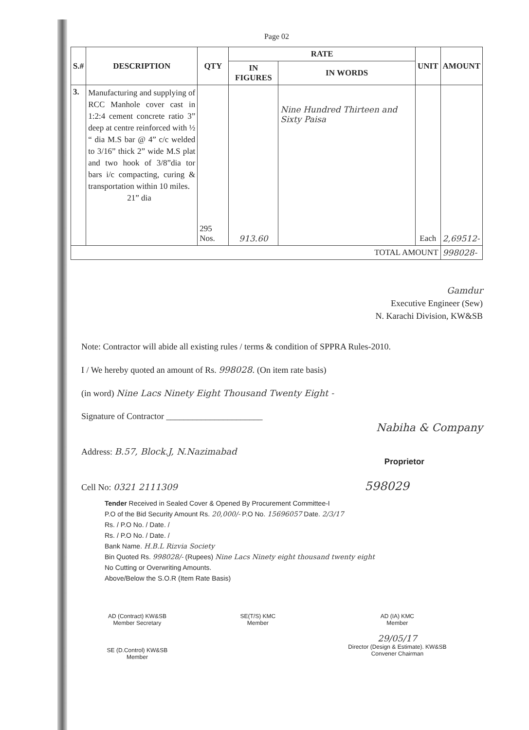Page 02
| S.# | DESCRIPTION | QTY | RATE | | UNIT | AMOUNT |
| --- | --- | --- | --- | --- | --- | --- |
| | | | IN FIGURES | IN WORDS | | |
| 3. | Manufacturing and supplying of RCC Manhole cover cast in 1:2:4 cement concrete ratio 3” deep at centre reinforced with ½ “ dia M.S bar @ 4” c/c welded to 3/16” thick 2” wide M.S plat and two hook of 3/8”dia tor bars i/c compacting, curing & transportation within 10 miles. 21” dia | 295 Nos. | 913.60 | Nine Hundred Thirteen and Sixty Paisa | Each | 2,69512- |
| TOTAL AMOUNT | | | | | | 998028- |
Gamdur
Executive Engineer (Sew)
N. Karachi Division, KW&SB
Note: Contractor will abide all existing rules / terms & condition of SPPRA Rules-2010.
I / We hereby quoted an amount of Rs. 998028. (On item rate basis)
(in word) Nine Lacs Ninety Eight Thousand Twenty Eight -
Signature of Contractor ______________________
Nabiha & Company
Address: B.57, Block.J, N.Nazimabad
Proprietor
Cell No: 0321 2111309 598029
Tender Received in Sealed Cover & Opened By Procurement Committee-I
P.O of the Bid Security Amount Rs. 20,000/- P.O No. 15696057 Date. 2/3/17
Rs. / P.O No. / Date. /
Rs. / P.O No. / Date. /
Bank Name. H.B.L Rizvia Society
Bin Quoted Rs. 998028/- (Rupees) Nine Lacs Ninety eight thousand twenty eight
No Cutting or Overwriting Amounts.
Above/Below the S.O.R (Item Rate Basis)
AD (Contract) KW&SB
Member Secretary
SE (D.Control) KW&SB
Member
SE(T/S) KMC
Member
AD (IA) KMC
Member
29/05/17
Director (Design & Estimate). KW&SB
Convener Chairman